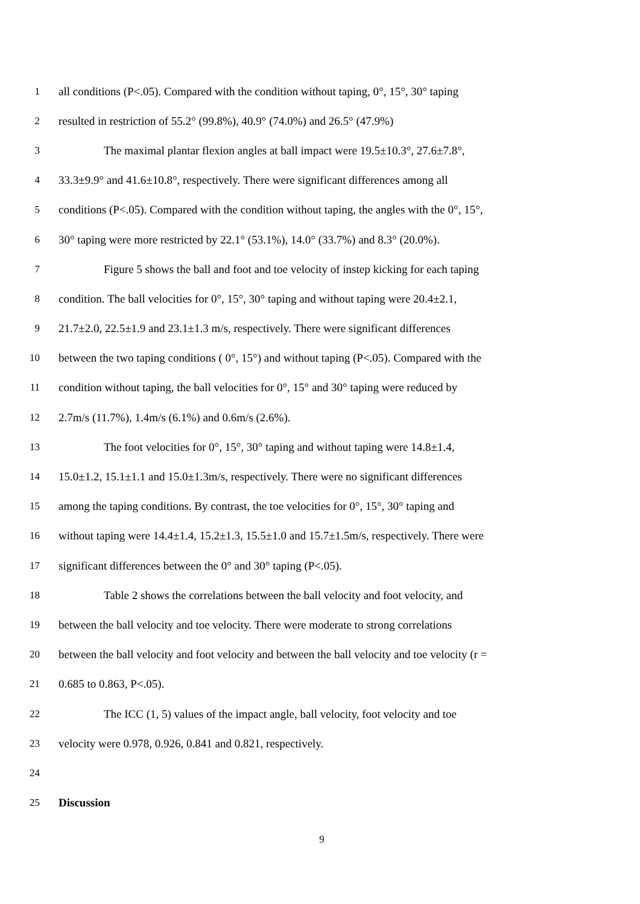1 all conditions (P<.05). Compared with the condition without taping, 0°, 15°, 30° taping
2 resulted in restriction of 55.2° (99.8%), 40.9° (74.0%) and 26.5° (47.9%)
3 The maximal plantar flexion angles at ball impact were 19.5±10.3°, 27.6±7.8°,
4 33.3±9.9° and 41.6±10.8°, respectively. There were significant differences among all
5 conditions (P<.05). Compared with the condition without taping, the angles with the 0°, 15°,
6 30° taping were more restricted by 22.1° (53.1%), 14.0° (33.7%) and 8.3° (20.0%).
7 Figure 5 shows the ball and foot and toe velocity of instep kicking for each taping
8 condition. The ball velocities for 0°, 15°, 30° taping and without taping were 20.4±2.1,
9 21.7±2.0, 22.5±1.9 and 23.1±1.3 m/s, respectively. There were significant differences
10 between the two taping conditions ( 0°, 15°) and without taping (P<.05). Compared with the
11 condition without taping, the ball velocities for 0°, 15° and 30° taping were reduced by
12 2.7m/s (11.7%), 1.4m/s (6.1%) and 0.6m/s (2.6%).
13 The foot velocities for 0°, 15°, 30° taping and without taping were 14.8±1.4,
14 15.0±1.2, 15.1±1.1 and 15.0±1.3m/s, respectively. There were no significant differences
15 among the taping conditions. By contrast, the toe velocities for 0°, 15°, 30° taping and
16 without taping were 14.4±1.4, 15.2±1.3, 15.5±1.0 and 15.7±1.5m/s, respectively. There were
17 significant differences between the 0° and 30° taping (P<.05).
18 Table 2 shows the correlations between the ball velocity and foot velocity, and
19 between the ball velocity and toe velocity. There were moderate to strong correlations
20 between the ball velocity and foot velocity and between the ball velocity and toe velocity (r =
21 0.685 to 0.863, P<.05).
22 The ICC (1, 5) values of the impact angle, ball velocity, foot velocity and toe
23 velocity were 0.978, 0.926, 0.841 and 0.821, respectively.
24
25 Discussion
9